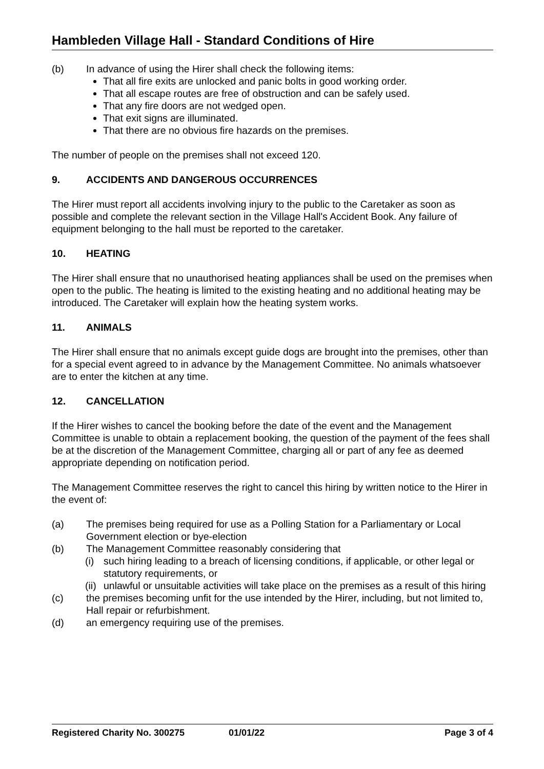Hambleden Village Hall - Standard Conditions of Hire
(b) In advance of using the Hirer shall check the following items:
That all fire exits are unlocked and panic bolts in good working order.
That all escape routes are free of obstruction and can be safely used.
That any fire doors are not wedged open.
That exit signs are illuminated.
That there are no obvious fire hazards on the premises.
The number of people on the premises shall not exceed 120.
9. ACCIDENTS AND DANGEROUS OCCURRENCES
The Hirer must report all accidents involving injury to the public to the Caretaker as soon as possible and complete the relevant section in the Village Hall's Accident Book. Any failure of equipment belonging to the hall must be reported to the caretaker.
10. HEATING
The Hirer shall ensure that no unauthorised heating appliances shall be used on the premises when open to the public. The heating is limited to the existing heating and no additional heating may be introduced. The Caretaker will explain how the heating system works.
11. ANIMALS
The Hirer shall ensure that no animals except guide dogs are brought into the premises, other than for a special event agreed to in advance by the Management Committee. No animals whatsoever are to enter the kitchen at any time.
12. CANCELLATION
If the Hirer wishes to cancel the booking before the date of the event and the Management Committee is unable to obtain a replacement booking, the question of the payment of the fees shall be at the discretion of the Management Committee, charging all or part of any fee as deemed appropriate depending on notification period.
The Management Committee reserves the right to cancel this hiring by written notice to the Hirer in the event of:
(a) The premises being required for use as a Polling Station for a Parliamentary or Local Government election or bye-election
(b) The Management Committee reasonably considering that
(i) such hiring leading to a breach of licensing conditions, if applicable, or other legal or statutory requirements, or
(ii) unlawful or unsuitable activities will take place on the premises as a result of this hiring
(c) the premises becoming unfit for the use intended by the Hirer, including, but not limited to, Hall repair or refurbishment.
(d) an emergency requiring use of the premises.
Registered Charity No. 300275 01/01/22 Page 3 of 4